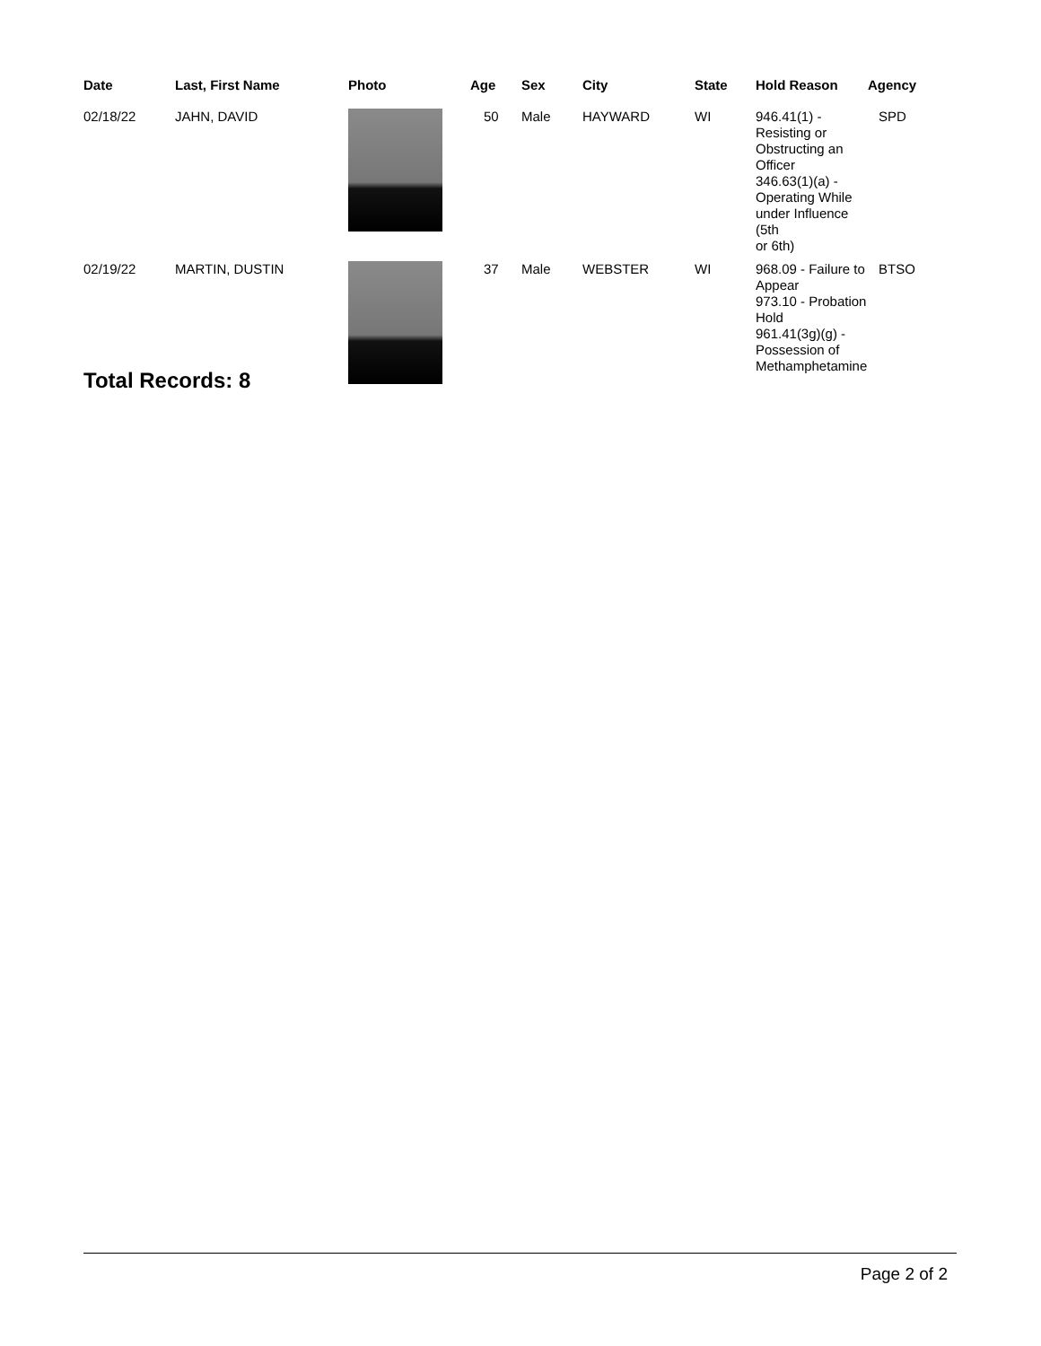| Date | Last, First Name | Photo | Age | Sex | City | State | Hold Reason | Agency |
| --- | --- | --- | --- | --- | --- | --- | --- | --- |
| 02/18/22 | JAHN, DAVID | | 50 | Male | HAYWARD | WI | 946.41(1) - Resisting or Obstructing an Officer 346.63(1)(a) - Operating While under Influence (5th or 6th) | SPD |
| 02/19/22 | MARTIN, DUSTIN | | 37 | Male | WEBSTER | WI | 968.09 - Failure to Appear 973.10 - Probation Hold 961.41(3g)(g) - Possession of Methamphetamine | BTSO |
Total Records: 8
Page 2 of 2